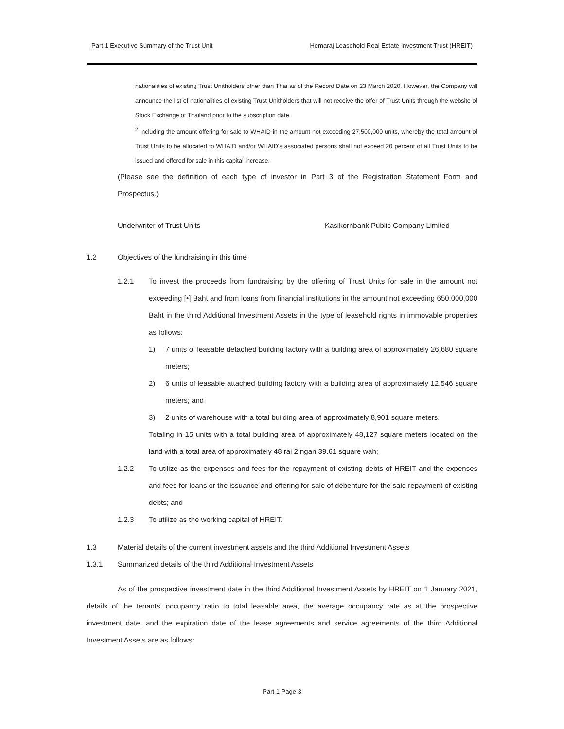Part 1 Executive Summary of the Trust Unit Hemaraj Leasehold Real Estate Investment Trust (HREIT)
nationalities of existing Trust Unitholders other than Thai as of the Record Date on 23 March 2020. However, the Company will announce the list of nationalities of existing Trust Unitholders that will not receive the offer of Trust Units through the website of Stock Exchange of Thailand prior to the subscription date.
<sup>2</sup> Including the amount offering for sale to WHAID in the amount not exceeding 27,500,000 units, whereby the total amount of Trust Units to be allocated to WHAID and/or WHAID's associated persons shall not exceed 20 percent of all Trust Units to be issued and offered for sale in this capital increase.
(Please see the definition of each type of investor in Part 3 of the Registration Statement Form and Prospectus.)
Underwriter of Trust Units Kasikornbank Public Company Limited
1.2 Objectives of the fundraising in this time
1.2.1
To invest the proceeds from fundraising by the offering of Trust Units for sale in the amount not exceeding [•] Baht and from loans from financial institutions in the amount not exceeding 650,000,000 Baht in the third Additional Investment Assets in the type of leasehold rights in immovable properties as follows:
1)
7 units of leasable detached building factory with a building area of approximately 26,680 square meters;
2)
6 units of leasable attached building factory with a building area of approximately 12,546 square meters; and
3)
2 units of warehouse with a total building area of approximately 8,901 square meters.
Totaling in 15 units with a total building area of approximately 48,127 square meters located on the land with a total area of approximately 48 rai 2 ngan 39.61 square wah;
1.2.2
To utilize as the expenses and fees for the repayment of existing debts of HREIT and the expenses and fees for loans or the issuance and offering for sale of debenture for the said repayment of existing debts; and
1.2.3
To utilize as the working capital of HREIT.
1.3 Material details of the current investment assets and the third Additional Investment Assets
1.3.1 Summarized details of the third Additional Investment Assets
As of the prospective investment date in the third Additional Investment Assets by HREIT on 1 January 2021, details of the tenants’ occupancy ratio to total leasable area, the average occupancy rate as at the prospective investment date, and the expiration date of the lease agreements and service agreements of the third Additional Investment Assets are as follows:
Part 1 Page 3